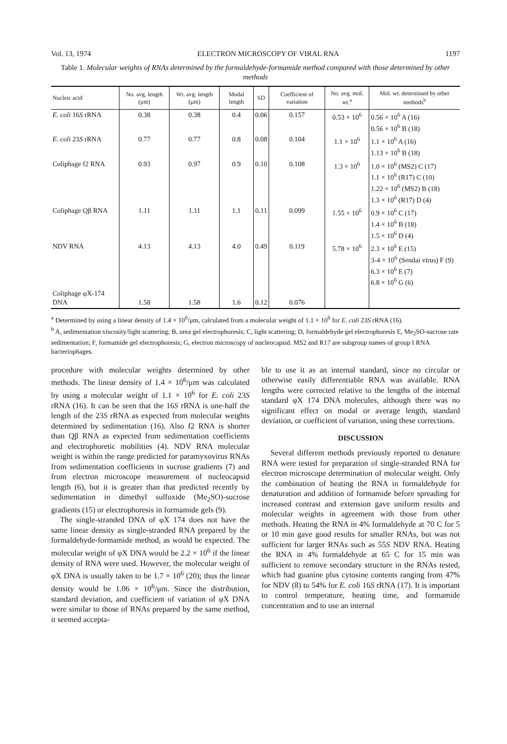Vol. 13, 1974 ELECTRON MICROSCOPY OF VIRAL RNA 1197
Table 1. Molecular weights of RNAs determined by the formaldehyde-formamide method compared with those determined by other methods
| Nucleic acid | No. avg. length (μm) | Wt. avg. length (μm) | Modal length | SD | Coeffi­cient of variation | No. avg. mol. wt.<sup>a</sup> | Mol. wt. determined by other methods<sup>b</sup> |
| --- | --- | --- | --- | --- | --- | --- | --- |
| E. coli 16 S rRNA | 0.38 | 0.38 | 0.4 | 0.06 | 0.157 | 0.53 × 10<sup>6</sup> | 0.56 × 10<sup>6</sup> A (16) 0.56 × 10<sup>6</sup> B (18) |
| E. coli 23 S rRNA | 0.77 | 0.77 | 0.8 | 0.08 | 0.104 | 1.1 × 10<sup>6</sup> | 1.1 × 10<sup>6</sup> A (16) 1.13 × 10<sup>6</sup> B (18) |
| Coliphage f2 RNA | 0.93 | 0.97 | 0.9 | 0.10 | 0.108 | 1.3 × 10<sup>6</sup> | 1.0 × 10<sup>6</sup> (MS2) C (17) 1.1 × 10<sup>6</sup> (R17) C (10) 1.22 × 10<sup>6</sup> (MS2) B (18) 1.3 × 10<sup>6</sup> (R17) D (4) |
| Coliphage Qβ RNA | 1.11 | 1.11 | 1.1 | 0.11 | 0.099 | 1.55 × 10<sup>6</sup> | 0.9 × 10<sup>6</sup> C (17) 1.4 × 10<sup>6</sup> B (18) 1.5 × 10<sup>6</sup> D (4) |
| NDV RNA | 4.13 | 4.13 | 4.0 | 0.49 | 0.119 | 5.78 × 10<sup>6</sup> | 2.3 × 10<sup>6</sup> E (15) 3-4 × 10<sup>6</sup> (Sendai virus) F (9) 6.3 × 10<sup>6</sup> E (7) 6.8 × 10<sup>6</sup> G (6) |
| Coliphage φX-174 DNA | 1.58 | 1.58 | 1.6 | 0.12 | 0.076 | | |
<sup>a</sup> Determined by using a linear density of 1.4 × 10<sup>6</sup>/μm, calculated from a molecular weight of 1.1 × 10<sup>6</sup> for E. coli 23S rRNA (16).
<sup>b</sup> A, sedimentation viscosity/light scattering; B, urea gel electrophoresis; C, light scattering; D, formaldehyde gel electrophoresis E, Me<sub>2</sub>SO-sucrose rate sedimentation; F, formamide gel electrophoresis; G, electron microscopy of nucleocapsid. MS2 and R17 are subgroup names of group I RNA bacteriophages.
procedure with molecular weights determined by other methods. The linear density of 1.4 × 10<sup>6</sup>/μm was calculated by using a molecular weight of 1.1 × 10<sup>6</sup> for E. coli 23S rRNA (16). It can be seen that the 16S rRNA is one-half the length of the 23S rRNA as expected from molecular weights determined by sedimentation (16). Also f2 RNA is shorter than Qβ RNA as expected from sedimentation coefficients and electrophoretic mobilities (4). NDV RNA molecular weight is within the range predicted for paramyxovirus RNAs from sedimentation coefficients in sucrose gradients (7) and from electron microscope measurement of nucleocapsid length (6), but it is greater than that predicted recently by sedimentation in dimethyl sulfoxide (Me<sub>2</sub>SO)-sucrose gradients (15) or electrophoresis in formamide gels (9).
The single-stranded DNA of φX 174 does not have the same linear density as single-stranded RNA prepared by the formaldehyde-formamide method, as would be expected. The molecular weight of φX DNA would be 2.2 × 10<sup>6</sup> if the linear density of RNA were used. However, the molecular weight of φX DNA is usually taken to be 1.7 × 10<sup>6</sup> (20); thus the linear density would be 1.06 × 10<sup>6</sup>/μm. Since the distribution, standard deviation, and coefficient of variation of φX DNA were similar to those of RNAs prepared by the same method, it seemed accepta-
ble to use it as an internal standard, since no circular or otherwise easily differentiable RNA was available. RNA lengths were corrected relative to the lengths of the internal standard φX 174 DNA molecules, although there was no significant effect on modal or average length, standard deviation, or coefficient of variation, using these corrections.
DISCUSSION
Several different methods previously reported to denature RNA were tested for preparation of single-stranded RNA for electron microscope determination of molecular weight. Only the combination of heating the RNA in formaldehyde for denaturation and addition of formamide before spreading for increased contrast and extension gave uniform results and molecular weights in agreement with those from other methods. Heating the RNA in 4% formaldehyde at 70 C for 5 or 10 min gave good results for smaller RNAs, but was not sufficient for larger RNAs such as 55S NDV RNA. Heating the RNA in 4% formaldehyde at 65 C for 15 min was sufficient to remove secondary structure in the RNAs tested, which had guanine plus cytosine contents ranging from 47% for NDV (8) to 54% for E. coli 16S rRNA (17). It is important to control temperature, heating time, and formamide concentration and to use an internal